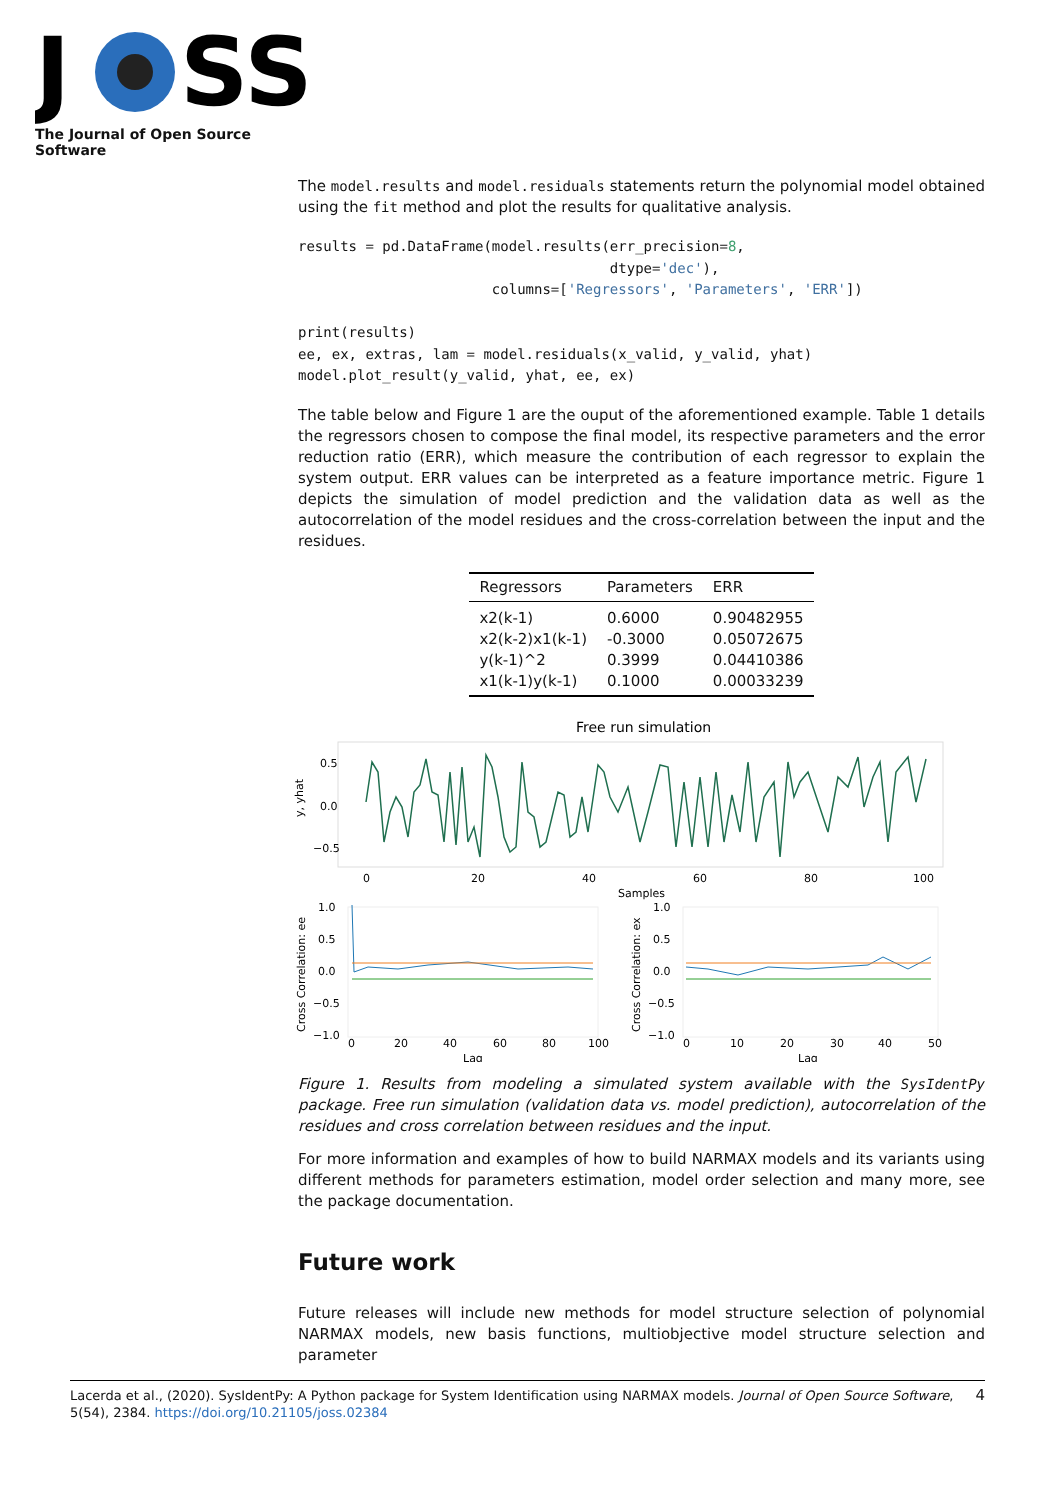J
SS
The Journal of Open Source Software
The model.results and model.residuals statements return the polynomial model obtained using the fit method and plot the results for qualitative analysis.
results = pd.DataFrame(model.results(err_precision=8,
                                     dtype='dec'),
                       columns=['Regressors', 'Parameters', 'ERR'])

print(results)
ee, ex, extras, lam = model.residuals(x_valid, y_valid, yhat)
model.plot_result(y_valid, yhat, ee, ex)
The table below and Figure 1 are the ouput of the aforementioned example. Table 1 details the regressors chosen to compose the final model, its respective parameters and the error reduction ratio (ERR), which measure the contribution of each regressor to explain the system output. ERR values can be interpreted as a feature importance metric. Figure 1 depicts the simulation of model prediction and the validation data as well as the autocorrelation of the model residues and the cross-correlation between the input and the residues.
| Regressors | Parameters | ERR |
| --- | --- | --- |
| x2(k-1) | 0.6000 | 0.90482955 |
| x2(k-2)x1(k-1) | -0.3000 | 0.05072675 |
| y(k-1)^2 | 0.3999 | 0.04410386 |
| x1(k-1)y(k-1) | 0.1000 | 0.00033239 |
Free run simulation
0.5
0.0
−0.5
0
20
40
60
80
100
Samples
y, yhat
1.0
0.5
0.0
−0.5
−1.0
1.0
0.5
0.0
−0.5
−1.0
0
20
40
60
80
100
0
10
20
30
40
50
Lag
Lag
Cross Correlation: ee
Cross Correlation: ex
Figure 1. Results from modeling a simulated system available with the SysIdentPy package. Free run simulation (validation data vs. model prediction), autocorrelation of the residues and cross correlation between residues and the input.
For more information and examples of how to build NARMAX models and its variants using different methods for parameters estimation, model order selection and many more, see the package documentation.
Future work
Future releases will include new methods for model structure selection of polynomial NARMAX models, new basis functions, multiobjective model structure selection and parameter
Lacerda et al., (2020). SysIdentPy: A Python package for System Identification using NARMAX models. Journal of Open Source Software, 5(54), 2384. https://doi.org/10.21105/joss.02384 4